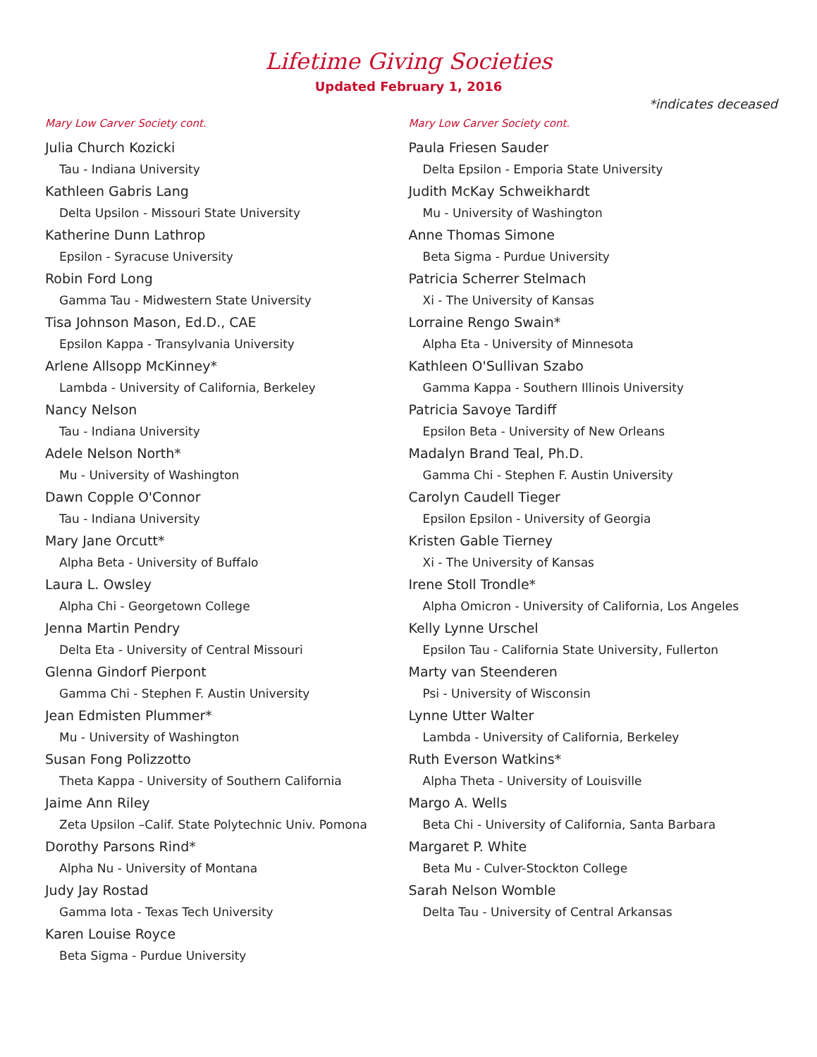Lifetime Giving Societies
Updated February 1, 2016
*indicates deceased
Mary Low Carver Society cont.
Julia Church Kozicki
Tau - Indiana University
Kathleen Gabris Lang
Delta Upsilon - Missouri State University
Katherine Dunn Lathrop
Epsilon - Syracuse University
Robin Ford Long
Gamma Tau - Midwestern State University
Tisa Johnson Mason, Ed.D., CAE
Epsilon Kappa - Transylvania University
Arlene Allsopp McKinney*
Lambda - University of California, Berkeley
Nancy Nelson
Tau - Indiana University
Adele Nelson North*
Mu - University of Washington
Dawn Copple O'Connor
Tau - Indiana University
Mary Jane Orcutt*
Alpha Beta - University of Buffalo
Laura L. Owsley
Alpha Chi - Georgetown College
Jenna Martin Pendry
Delta Eta - University of Central Missouri
Glenna Gindorf Pierpont
Gamma Chi - Stephen F. Austin University
Jean Edmisten Plummer*
Mu - University of Washington
Susan Fong Polizzotto
Theta Kappa - University of Southern California
Jaime Ann Riley
Zeta Upsilon –Calif. State Polytechnic Univ. Pomona
Dorothy Parsons Rind*
Alpha Nu - University of Montana
Judy Jay Rostad
Gamma Iota - Texas Tech University
Karen Louise Royce
Beta Sigma - Purdue University
Mary Low Carver Society cont.
Paula Friesen Sauder
Delta Epsilon - Emporia State University
Judith McKay Schweikhardt
Mu - University of Washington
Anne Thomas Simone
Beta Sigma - Purdue University
Patricia Scherrer Stelmach
Xi - The University of Kansas
Lorraine Rengo Swain*
Alpha Eta - University of Minnesota
Kathleen O'Sullivan Szabo
Gamma Kappa - Southern Illinois University
Patricia Savoye Tardiff
Epsilon Beta - University of New Orleans
Madalyn Brand Teal, Ph.D.
Gamma Chi - Stephen F. Austin University
Carolyn Caudell Tieger
Epsilon Epsilon - University of Georgia
Kristen Gable Tierney
Xi - The University of Kansas
Irene Stoll Trondle*
Alpha Omicron - University of California, Los Angeles
Kelly Lynne Urschel
Epsilon Tau - California State University, Fullerton
Marty van Steenderen
Psi - University of Wisconsin
Lynne Utter Walter
Lambda - University of California, Berkeley
Ruth Everson Watkins*
Alpha Theta - University of Louisville
Margo A. Wells
Beta Chi - University of California, Santa Barbara
Margaret P. White
Beta Mu - Culver-Stockton College
Sarah Nelson Womble
Delta Tau - University of Central Arkansas